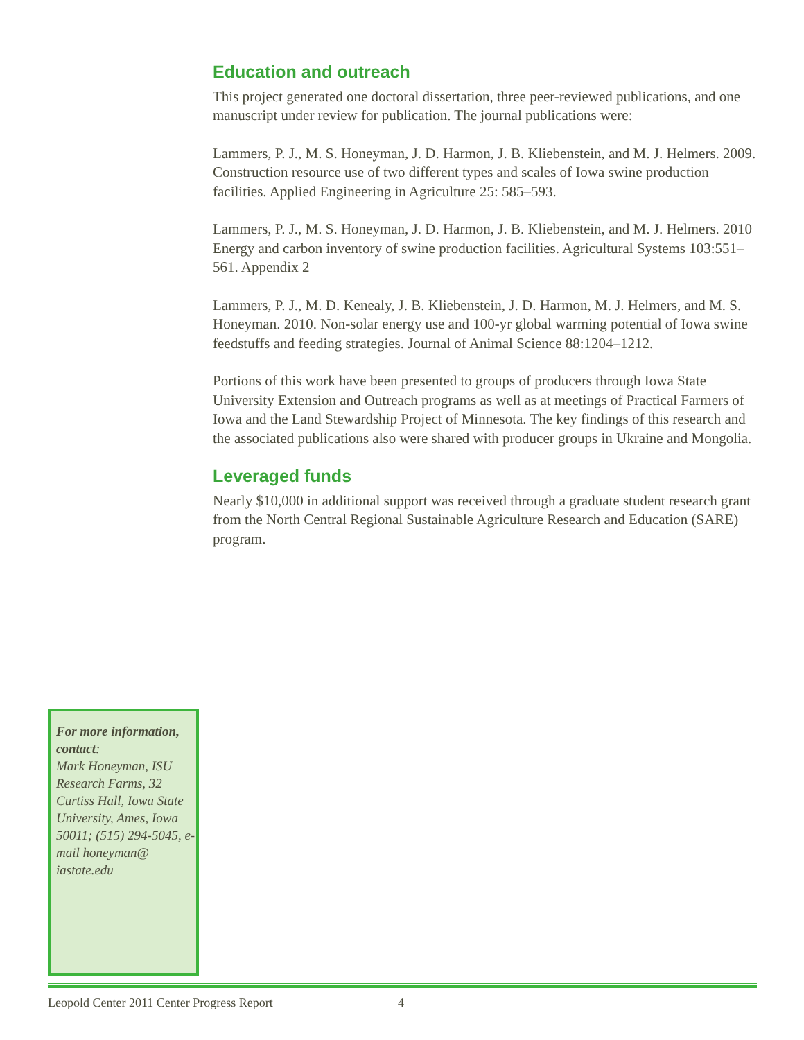Education and outreach
This project generated one doctoral dissertation, three peer-reviewed publications, and one manuscript under review for publication. The journal publications were:
Lammers, P. J., M. S. Honeyman, J. D. Harmon, J. B. Kliebenstein, and M. J. Helmers. 2009. Construction resource use of two different types and scales of Iowa swine production facilities. Applied Engineering in Agriculture 25: 585–593.
Lammers, P. J., M. S. Honeyman, J. D. Harmon, J. B. Kliebenstein, and M. J. Helmers. 2010 Energy and carbon inventory of swine production facilities. Agricultural Systems 103:551–561. Appendix 2
Lammers, P. J., M. D. Kenealy, J. B. Kliebenstein, J. D. Harmon, M. J. Helmers, and M. S. Honeyman. 2010. Non-solar energy use and 100-yr global warming potential of Iowa swine feedstuffs and feeding strategies. Journal of Animal Science 88:1204–1212.
Portions of this work have been presented to groups of producers through Iowa State University Extension and Outreach programs as well as at meetings of Practical Farmers of Iowa and the Land Stewardship Project of Minnesota. The key findings of this research and the associated publications also were shared with producer groups in Ukraine and Mongolia.
Leveraged funds
Nearly $10,000 in additional support was received through a graduate student research grant from the North Central Regional Sustainable Agriculture Research and Education (SARE) program.
For more information, contact:
Mark Honeyman, ISU Research Farms, 32 Curtiss Hall, Iowa State University, Ames, Iowa 50011; (515) 294-5045, e-mail honeyman@ iastate.edu
Leopold Center 2011 Center Progress Report 4